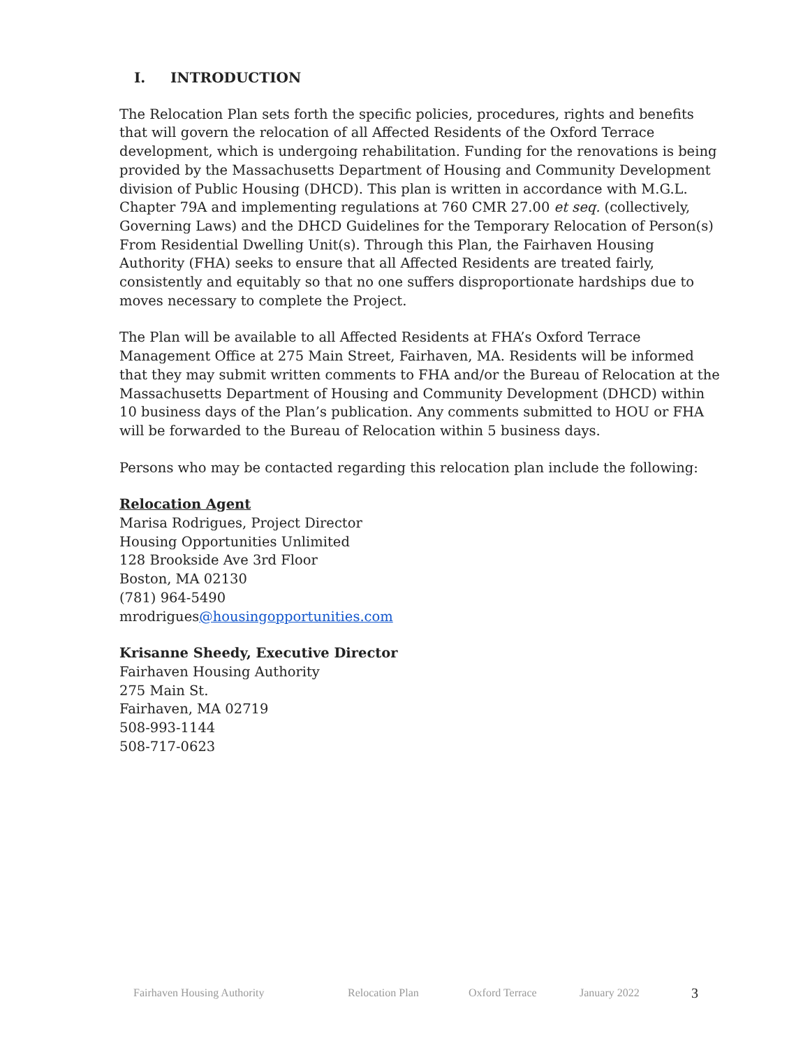I. INTRODUCTION
The Relocation Plan sets forth the specific policies, procedures, rights and benefits that will govern the relocation of all Affected Residents of the Oxford Terrace development, which is undergoing rehabilitation. Funding for the renovations is being provided by the Massachusetts Department of Housing and Community Development division of Public Housing (DHCD). This plan is written in accordance with M.G.L. Chapter 79A and implementing regulations at 760 CMR 27.00 et seq. (collectively, Governing Laws) and the DHCD Guidelines for the Temporary Relocation of Person(s) From Residential Dwelling Unit(s). Through this Plan, the Fairhaven Housing Authority (FHA) seeks to ensure that all Affected Residents are treated fairly, consistently and equitably so that no one suffers disproportionate hardships due to moves necessary to complete the Project.
The Plan will be available to all Affected Residents at FHA’s Oxford Terrace Management Office at 275 Main Street, Fairhaven, MA. Residents will be informed that they may submit written comments to FHA and/or the Bureau of Relocation at the Massachusetts Department of Housing and Community Development (DHCD) within 10 business days of the Plan’s publication. Any comments submitted to HOU or FHA will be forwarded to the Bureau of Relocation within 5 business days.
Persons who may be contacted regarding this relocation plan include the following:
Relocation Agent
Marisa Rodrigues, Project Director
Housing Opportunities Unlimited
128 Brookside Ave 3rd Floor
Boston, MA 02130
(781) 964-5490
mrodrigues@housingopportunities.com
Krisanne Sheedy, Executive Director
Fairhaven Housing Authority
275 Main St.
Fairhaven, MA 02719
508-993-1144
508-717-0623
Fairhaven Housing Authority Relocation Plan Oxford Terrace January 2022 3